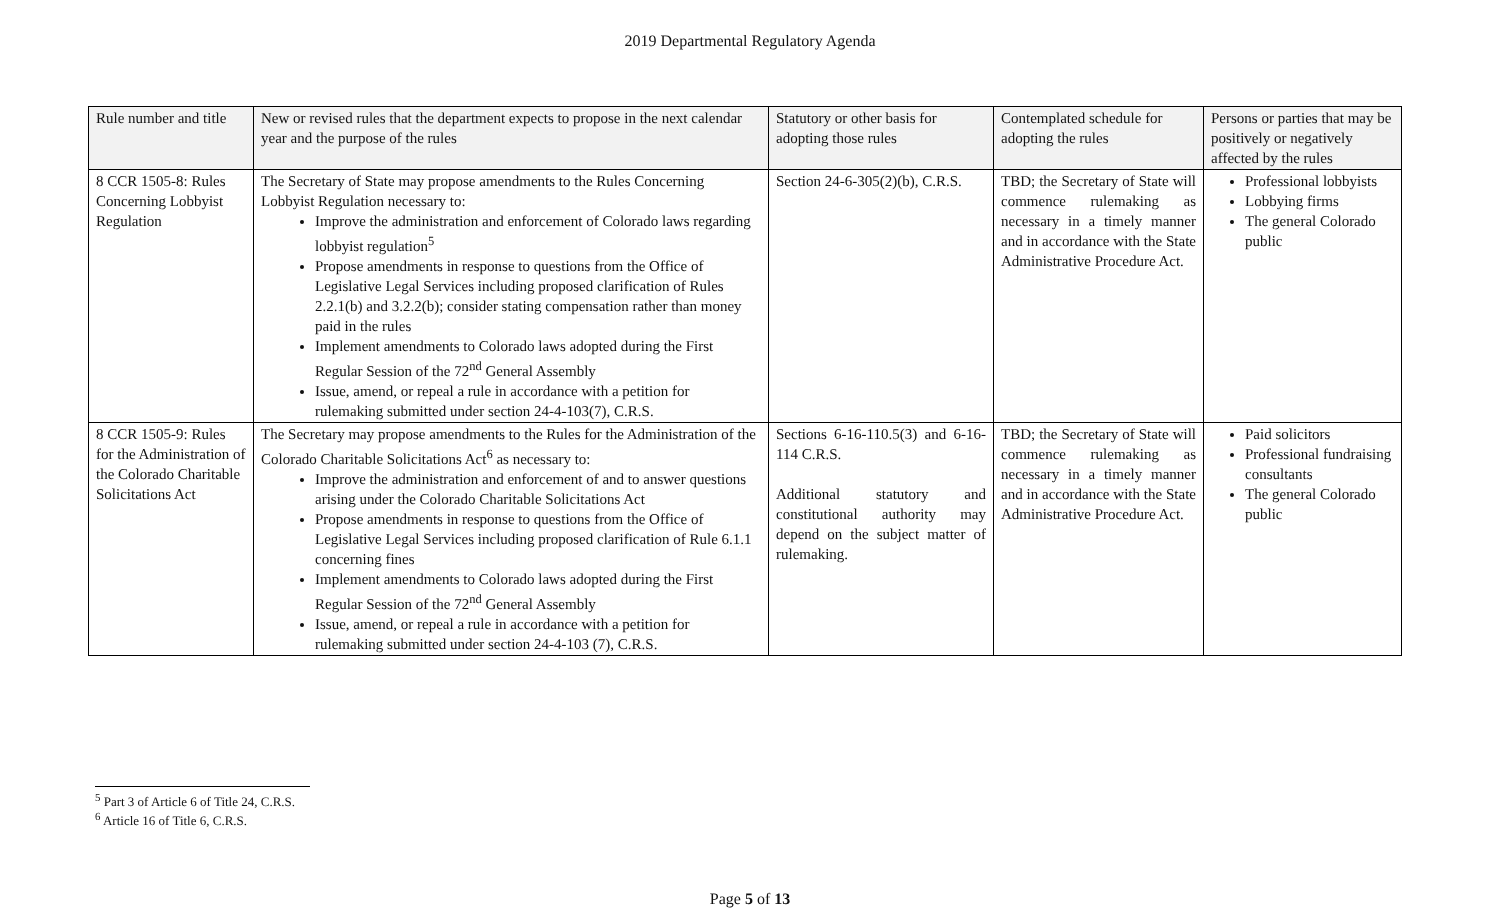2019 Departmental Regulatory Agenda
| Rule number and title | New or revised rules that the department expects to propose in the next calendar year and the purpose of the rules | Statutory or other basis for adopting those rules | Contemplated schedule for adopting the rules | Persons or parties that may be positively or negatively affected by the rules |
| --- | --- | --- | --- | --- |
| 8 CCR 1505-8: Rules Concerning Lobbyist Regulation | The Secretary of State may propose amendments to the Rules Concerning Lobbyist Regulation necessary to: Improve the administration and enforcement of Colorado laws regarding lobbyist regulation<sup>5</sup> Propose amendments in response to questions from the Office of Legislative Legal Services including proposed clarification of Rules 2.2.1(b) and 3.2.2(b); consider stating compensation rather than money paid in the rules Implement amendments to Colorado laws adopted during the First Regular Session of the 72<sup>nd</sup> General Assembly Issue, amend, or repeal a rule in accordance with a petition for rulemaking submitted under section 24-4-103(7), C.R.S. | Section 24-6-305(2)(b), C.R.S. | TBD; the Secretary of State will commence rulemaking as necessary in a timely manner and in accordance with the State Administrative Procedure Act. | Professional lobbyists Lobbying firms The general Colorado public |
| 8 CCR 1505-9: Rules for the Administration of the Colorado Charitable Solicitations Act | The Secretary may propose amendments to the Rules for the Administration of the Colorado Charitable Solicitations Act<sup>6</sup> as necessary to: Improve the administration and enforcement of and to answer questions arising under the Colorado Charitable Solicitations Act Propose amendments in response to questions from the Office of Legislative Legal Services including proposed clarification of Rule 6.1.1 concerning fines Implement amendments to Colorado laws adopted during the First Regular Session of the 72<sup>nd</sup> General Assembly Issue, amend, or repeal a rule in accordance with a petition for rulemaking submitted under section 24-4-103 (7), C.R.S. | Sections 6-16-110.5(3) and 6-16-114 C.R.S. Additional statutory and constitutional authority may depend on the subject matter of rulemaking. | TBD; the Secretary of State will commence rulemaking as necessary in a timely manner and in accordance with the State Administrative Procedure Act. | Paid solicitors Professional fundraising consultants The general Colorado public |
<sup>5</sup> Part 3 of Article 6 of Title 24, C.R.S.
<sup>6</sup> Article 16 of Title 6, C.R.S.
Page 5 of 13